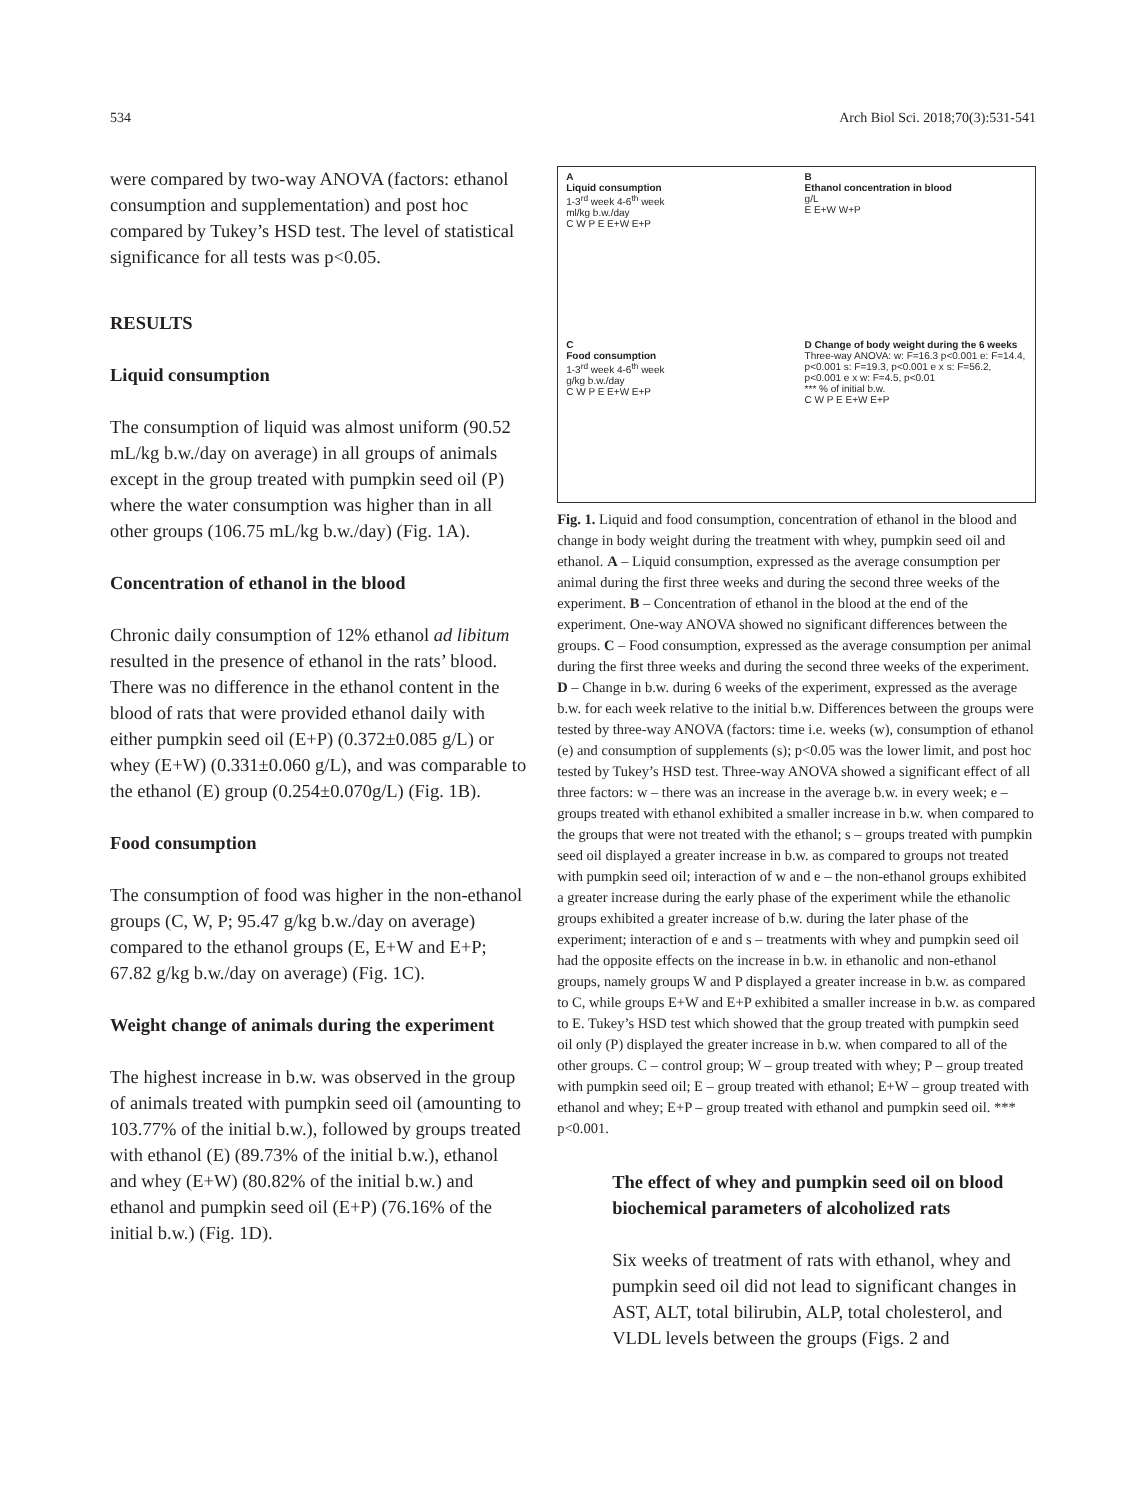534 Arch Biol Sci. 2018;70(3):531-541
were compared by two-way ANOVA (factors: ethanol consumption and supplementation) and post hoc compared by Tukey’s HSD test. The level of statistical significance for all tests was p<0.05.
RESULTS
Liquid consumption
The consumption of liquid was almost uniform (90.52 mL/kg b.w./day on average) in all groups of animals except in the group treated with pumpkin seed oil (P) where the water consumption was higher than in all other groups (106.75 mL/kg b.w./day) (Fig. 1A).
Concentration of ethanol in the blood
Chronic daily consumption of 12% ethanol ad libitum resulted in the presence of ethanol in the rats’ blood. There was no difference in the ethanol content in the blood of rats that were provided ethanol daily with either pumpkin seed oil (E+P) (0.372±0.085 g/L) or whey (E+W) (0.331±0.060 g/L), and was comparable to the ethanol (E) group (0.254±0.070g/L) (Fig. 1B).
Food consumption
The consumption of food was higher in the non-ethanol groups (C, W, P; 95.47 g/kg b.w./day on average) compared to the ethanol groups (E, E+W and E+P; 67.82 g/kg b.w./day on average) (Fig. 1C).
Weight change of animals during the experiment
The highest increase in b.w. was observed in the group of animals treated with pumpkin seed oil (amounting to 103.77% of the initial b.w.), followed by groups treated with ethanol (E) (89.73% of the initial b.w.), ethanol and whey (E+W) (80.82% of the initial b.w.) and ethanol and pumpkin seed oil (E+P) (76.16% of the initial b.w.) (Fig. 1D).
A
Liquid consumption
1-3<sup>rd</sup> week 4-6<sup>th</sup> week
ml/kg b.w./day
C W P E E+W E+P
B
Ethanol concentration in blood
g/L
E E+W W+P
C
Food consumption
1-3<sup>rd</sup> week 4-6<sup>th</sup> week
g/kg b.w./day
C W P E E+W E+P
D Change of body weight during the 6 weeks
Three-way ANOVA: w: F=16.3 p<0.001 e: F=14.4, p<0.001 s: F=19.3, p<0.001 e x s: F=56.2, p<0.001 e x w: F=4.5, p<0.01
*** % of initial b.w.
C W P E E+W E+P
Fig. 1. Liquid and food consumption, concentration of ethanol in the blood and change in body weight during the treatment with whey, pumpkin seed oil and ethanol. A – Liquid consumption, expressed as the average consumption per animal during the first three weeks and during the second three weeks of the experiment. B – Concentration of ethanol in the blood at the end of the experiment. One-way ANOVA showed no significant differences between the groups. C – Food consumption, expressed as the average consumption per animal during the first three weeks and during the second three weeks of the experiment. D – Change in b.w. during 6 weeks of the experiment, expressed as the average b.w. for each week relative to the initial b.w. Differences between the groups were tested by three-way ANOVA (factors: time i.e. weeks (w), consumption of ethanol (e) and consumption of supplements (s); p<0.05 was the lower limit, and post hoc tested by Tukey’s HSD test. Three-way ANOVA showed a significant effect of all three factors: w – there was an increase in the average b.w. in every week; e – groups treated with ethanol exhibited a smaller increase in b.w. when compared to the groups that were not treated with the ethanol; s – groups treated with pumpkin seed oil displayed a greater increase in b.w. as compared to groups not treated with pumpkin seed oil; interaction of w and e – the non-ethanol groups exhibited a greater increase during the early phase of the experiment while the ethanolic groups exhibited a greater increase of b.w. during the later phase of the experiment; interaction of e and s – treatments with whey and pumpkin seed oil had the opposite effects on the increase in b.w. in ethanolic and non-ethanol groups, namely groups W and P displayed a greater increase in b.w. as compared to C, while groups E+W and E+P exhibited a smaller increase in b.w. as compared to E. Tukey’s HSD test which showed that the group treated with pumpkin seed oil only (P) displayed the greater increase in b.w. when compared to all of the other groups. C – control group; W – group treated with whey; P – group treated with pumpkin seed oil; E – group treated with ethanol; E+W – group treated with ethanol and whey; E+P – group treated with ethanol and pumpkin seed oil. *** p<0.001.
The effect of whey and pumpkin seed oil on blood biochemical parameters of alcoholized rats
Six weeks of treatment of rats with ethanol, whey and pumpkin seed oil did not lead to significant changes in AST, ALT, total bilirubin, ALP, total cholesterol, and VLDL levels between the groups (Figs. 2 and